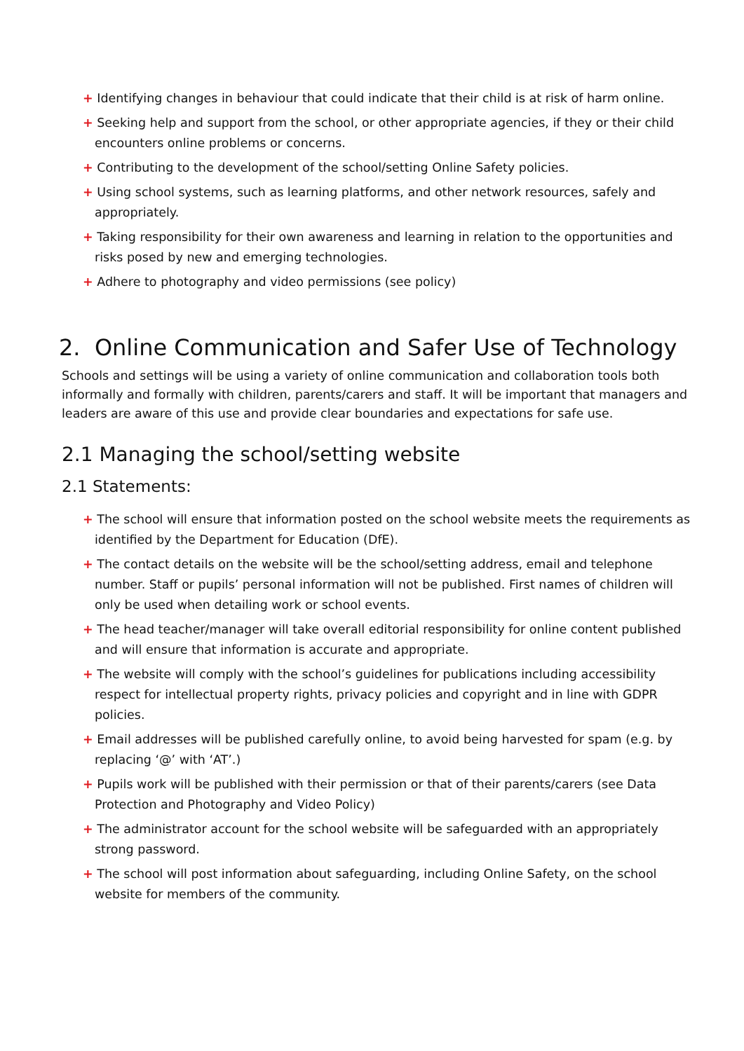+ Identifying changes in behaviour that could indicate that their child is at risk of harm online.
+ Seeking help and support from the school, or other appropriate agencies, if they or their child encounters online problems or concerns.
+ Contributing to the development of the school/setting Online Safety policies.
+ Using school systems, such as learning platforms, and other network resources, safely and appropriately.
+ Taking responsibility for their own awareness and learning in relation to the opportunities and risks posed by new and emerging technologies.
+ Adhere to photography and video permissions (see policy)
2. Online Communication and Safer Use of Technology
Schools and settings will be using a variety of online communication and collaboration tools both informally and formally with children, parents/carers and staff. It will be important that managers and leaders are aware of this use and provide clear boundaries and expectations for safe use.
2.1 Managing the school/setting website
2.1 Statements:
+ The school will ensure that information posted on the school website meets the requirements as identified by the Department for Education (DfE).
+ The contact details on the website will be the school/setting address, email and telephone number. Staff or pupils’ personal information will not be published. First names of children will only be used when detailing work or school events.
+ The head teacher/manager will take overall editorial responsibility for online content published and will ensure that information is accurate and appropriate.
+ The website will comply with the school’s guidelines for publications including accessibility respect for intellectual property rights, privacy policies and copyright and in line with GDPR policies.
+ Email addresses will be published carefully online, to avoid being harvested for spam (e.g. by replacing ‘@’ with ‘AT’.)
+ Pupils work will be published with their permission or that of their parents/carers (see Data Protection and Photography and Video Policy)
+ The administrator account for the school website will be safeguarded with an appropriately strong password.
+ The school will post information about safeguarding, including Online Safety, on the school website for members of the community.